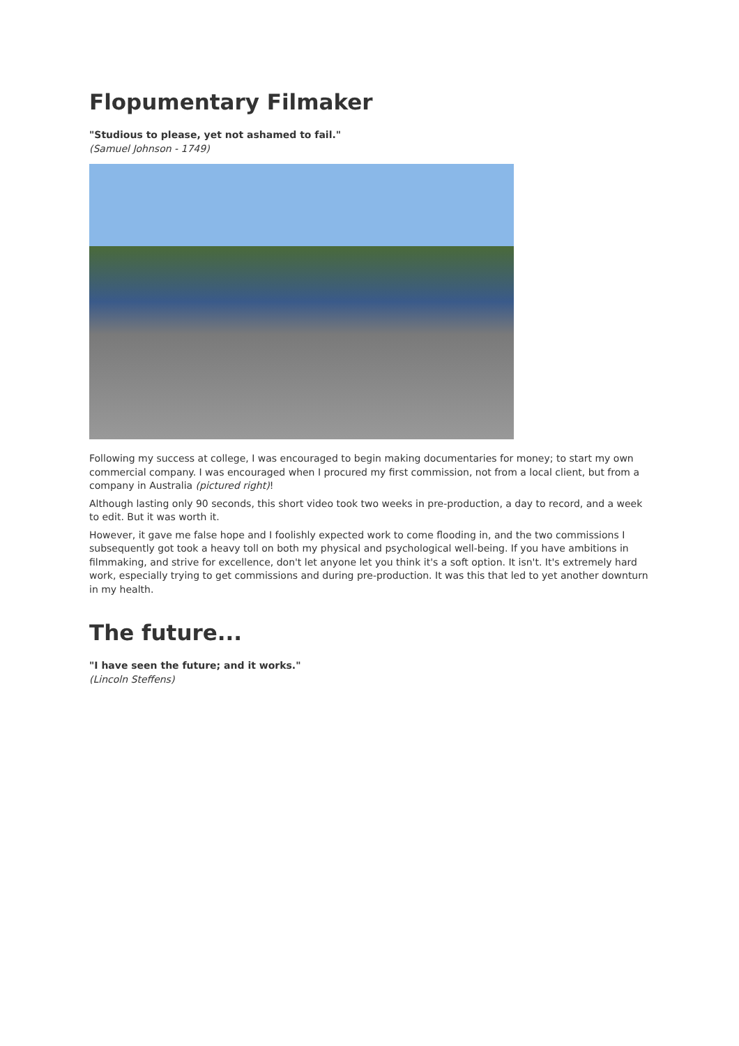Flopumentary Filmaker
"Studious to please, yet not ashamed to fail."
(Samuel Johnson - 1749)
Following my success at college, I was encouraged to begin making documentaries for money; to start my own commercial company. I was encouraged when I procured my first commission, not from a local client, but from a company in Australia (pictured right)!
Although lasting only 90 seconds, this short video took two weeks in pre-production, a day to record, and a week to edit. But it was worth it.
However, it gave me false hope and I foolishly expected work to come flooding in, and the two commissions I subsequently got took a heavy toll on both my physical and psychological well-being. If you have ambitions in filmmaking, and strive for excellence, don't let anyone let you think it's a soft option. It isn't. It's extremely hard work, especially trying to get commissions and during pre-production. It was this that led to yet another downturn in my health.
The future...
"I have seen the future; and it works."
(Lincoln Steffens)